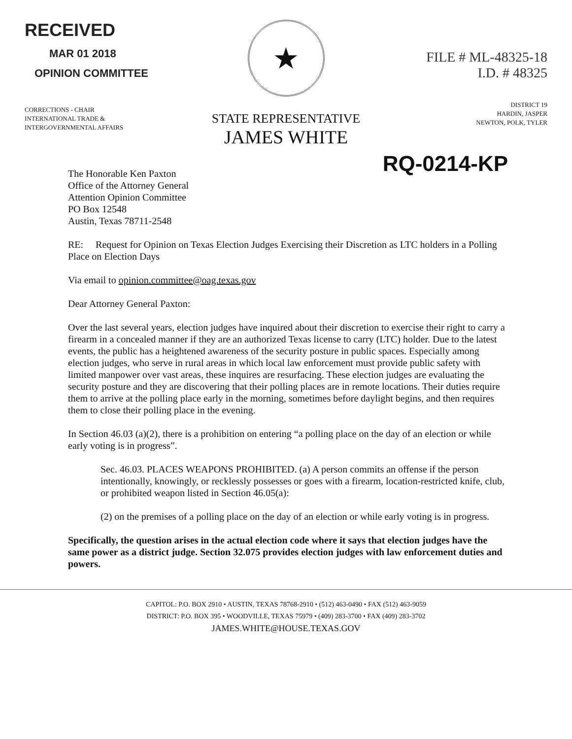RECEIVED
MAR 01 2018
OPINION COMMITTEE
CORRECTIONS - CHAIR
INTERNATIONAL TRADE &
INTERGOVERNMENTAL AFFAIRS
★
STATE REPRESENTATIVE
JAMES WHITE
FILE # ML-48325-18
I.D. # 48325
DISTRICT 19
HARDIN, JASPER
NEWTON, POLK, TYLER
The Honorable Ken Paxton
Office of the Attorney General
Attention Opinion Committee
PO Box 12548
Austin, Texas 78711-2548
RQ-0214-KP
RE: Request for Opinion on Texas Election Judges Exercising their Discretion as LTC holders in a Polling Place on Election Days
Via email to opinion.committee@oag.texas.gov
Dear Attorney General Paxton:
Over the last several years, election judges have inquired about their discretion to exercise their right to carry a firearm in a concealed manner if they are an authorized Texas license to carry (LTC) holder. Due to the latest events, the public has a heightened awareness of the security posture in public spaces. Especially among election judges, who serve in rural areas in which local law enforcement must provide public safety with limited manpower over vast areas, these inquires are resurfacing. These election judges are evaluating the security posture and they are discovering that their polling places are in remote locations. Their duties require them to arrive at the polling place early in the morning, sometimes before daylight begins, and then requires them to close their polling place in the evening.
In Section 46.03 (a)(2), there is a prohibition on entering “a polling place on the day of an election or while early voting is in progress”.
Sec. 46.03. PLACES WEAPONS PROHIBITED. (a) A person commits an offense if the person intentionally, knowingly, or recklessly possesses or goes with a firearm, location-restricted knife, club, or prohibited weapon listed in Section 46.05(a):
(2) on the premises of a polling place on the day of an election or while early voting is in progress.
Specifically, the question arises in the actual election code where it says that election judges have the same power as a district judge. Section 32.075 provides election judges with law enforcement duties and powers.
CAPITOL: P.O. BOX 2910 • AUSTIN, TEXAS 78768-2910 • (512) 463-0490 • FAX (512) 463-9059
DISTRICT: P.O. BOX 395 • WOODVILLE, TEXAS 75979 • (409) 283-3700 • FAX (409) 283-3702
JAMES.WHITE@HOUSE.TEXAS.GOV